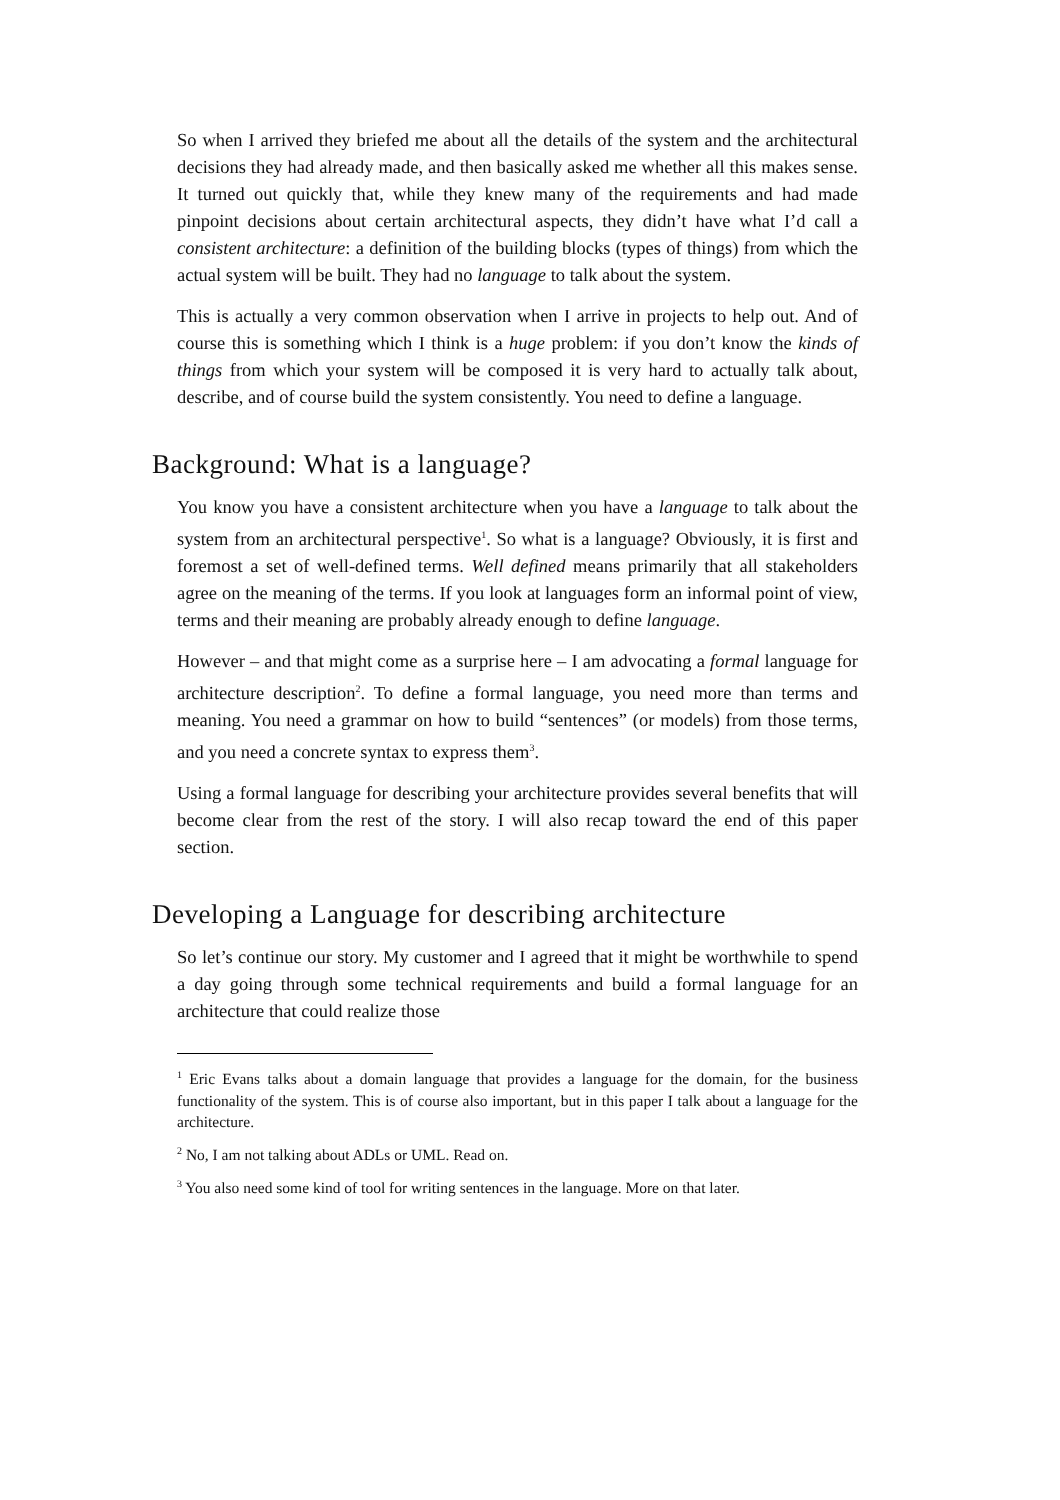So when I arrived they briefed me about all the details of the system and the architectural decisions they had already made, and then basically asked me whether all this makes sense. It turned out quickly that, while they knew many of the requirements and had made pinpoint decisions about certain architectural aspects, they didn’t have what I’d call a consistent architecture: a definition of the building blocks (types of things) from which the actual system will be built. They had no language to talk about the system.
This is actually a very common observation when I arrive in projects to help out. And of course this is something which I think is a huge problem: if you don’t know the kinds of things from which your system will be composed it is very hard to actually talk about, describe, and of course build the system consistently. You need to define a language.
Background: What is a language?
You know you have a consistent architecture when you have a language to talk about the system from an architectural perspective<sup>1</sup>. So what is a language? Obviously, it is first and foremost a set of well-defined terms. Well defined means primarily that all stakeholders agree on the meaning of the terms. If you look at languages form an informal point of view, terms and their meaning are probably already enough to define language.
However – and that might come as a surprise here – I am advocating a formal language for architecture description<sup>2</sup>. To define a formal language, you need more than terms and meaning. You need a grammar on how to build “sentences” (or models) from those terms, and you need a concrete syntax to express them<sup>3</sup>.
Using a formal language for describing your architecture provides several benefits that will become clear from the rest of the story. I will also recap toward the end of this paper section.
Developing a Language for describing architecture
So let’s continue our story. My customer and I agreed that it might be worthwhile to spend a day going through some technical requirements and build a formal language for an architecture that could realize those
<sup>1</sup> Eric Evans talks about a domain language that provides a language for the domain, for the business functionality of the system. This is of course also important, but in this paper I talk about a language for the architecture.
<sup>2</sup> No, I am not talking about ADLs or UML. Read on.
<sup>3</sup> You also need some kind of tool for writing sentences in the language. More on that later.